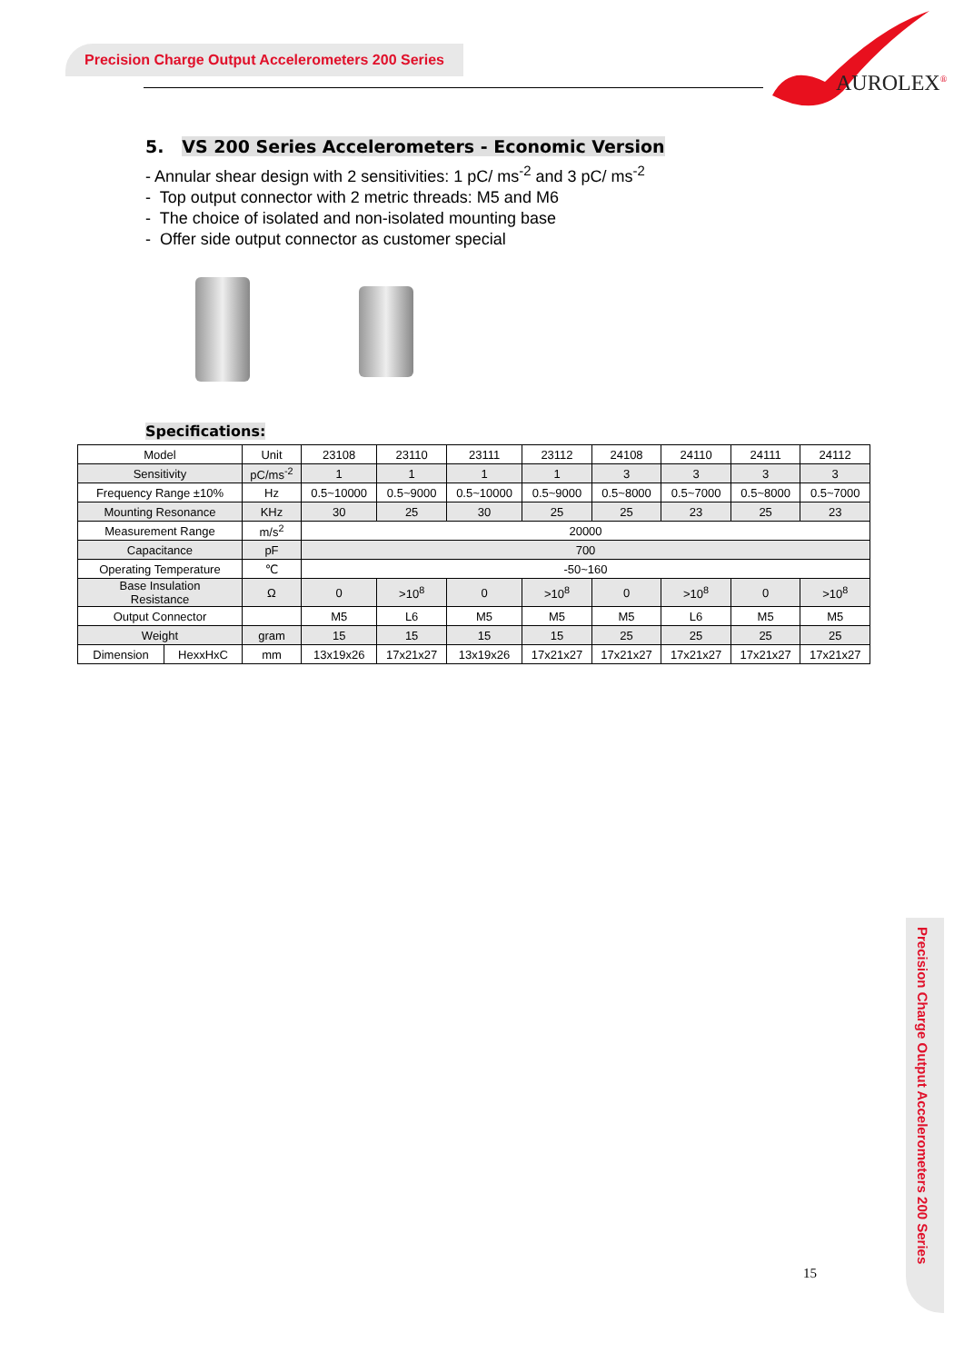Precision Charge Output Accelerometers 200 Series
AUROLEX<sup>®</sup>
5. VS 200 Series Accelerometers - Economic Version
- Annular shear design with 2 sensitivities: 1 pC/ ms<sup>-2</sup> and 3 pC/ ms<sup>-2</sup>
- Top output connector with 2 metric threads: M5 and M6
- The choice of isolated and non-isolated mounting base
- Offer side output connector as customer special
Specifications:
| Model | | Unit | 23108 | 23110 | 23111 | 23112 | 24108 | 24110 | 24111 | 24112 |
| Sensitivity | | pC/ms<sup>-2</sup> | 1 | 1 | 1 | 1 | 3 | 3 | 3 | 3 |
| Frequency Range ±10% | | Hz | 0.5~10000 | 0.5~9000 | 0.5~10000 | 0.5~9000 | 0.5~8000 | 0.5~7000 | 0.5~8000 | 0.5~7000 |
| Mounting Resonance | | KHz | 30 | 25 | 30 | 25 | 25 | 23 | 25 | 23 |
| Measurement Range | | m/s<sup>2</sup> | 20000 | | | | | | | |
| Capacitance | | pF | 700 | | | | | | | |
| Operating Temperature | | ℃ | -50~160 | | | | | | | |
| Base Insulation Resistance | | Ω | 0 | >10<sup>8</sup> | 0 | >10<sup>8</sup> | 0 | >10<sup>8</sup> | 0 | >10<sup>8</sup> |
| Output Connector | | | M5 | L6 | M5 | M5 | M5 | L6 | M5 | M5 |
| Weight | | gram | 15 | 15 | 15 | 15 | 25 | 25 | 25 | 25 |
| Dimension | HexxHxC | mm | 13x19x26 | 17x21x27 | 13x19x26 | 17x21x27 | 17x21x27 | 17x21x27 | 17x21x27 | 17x21x27 |
Precision Charge Output Accelerometers 200 Series
15